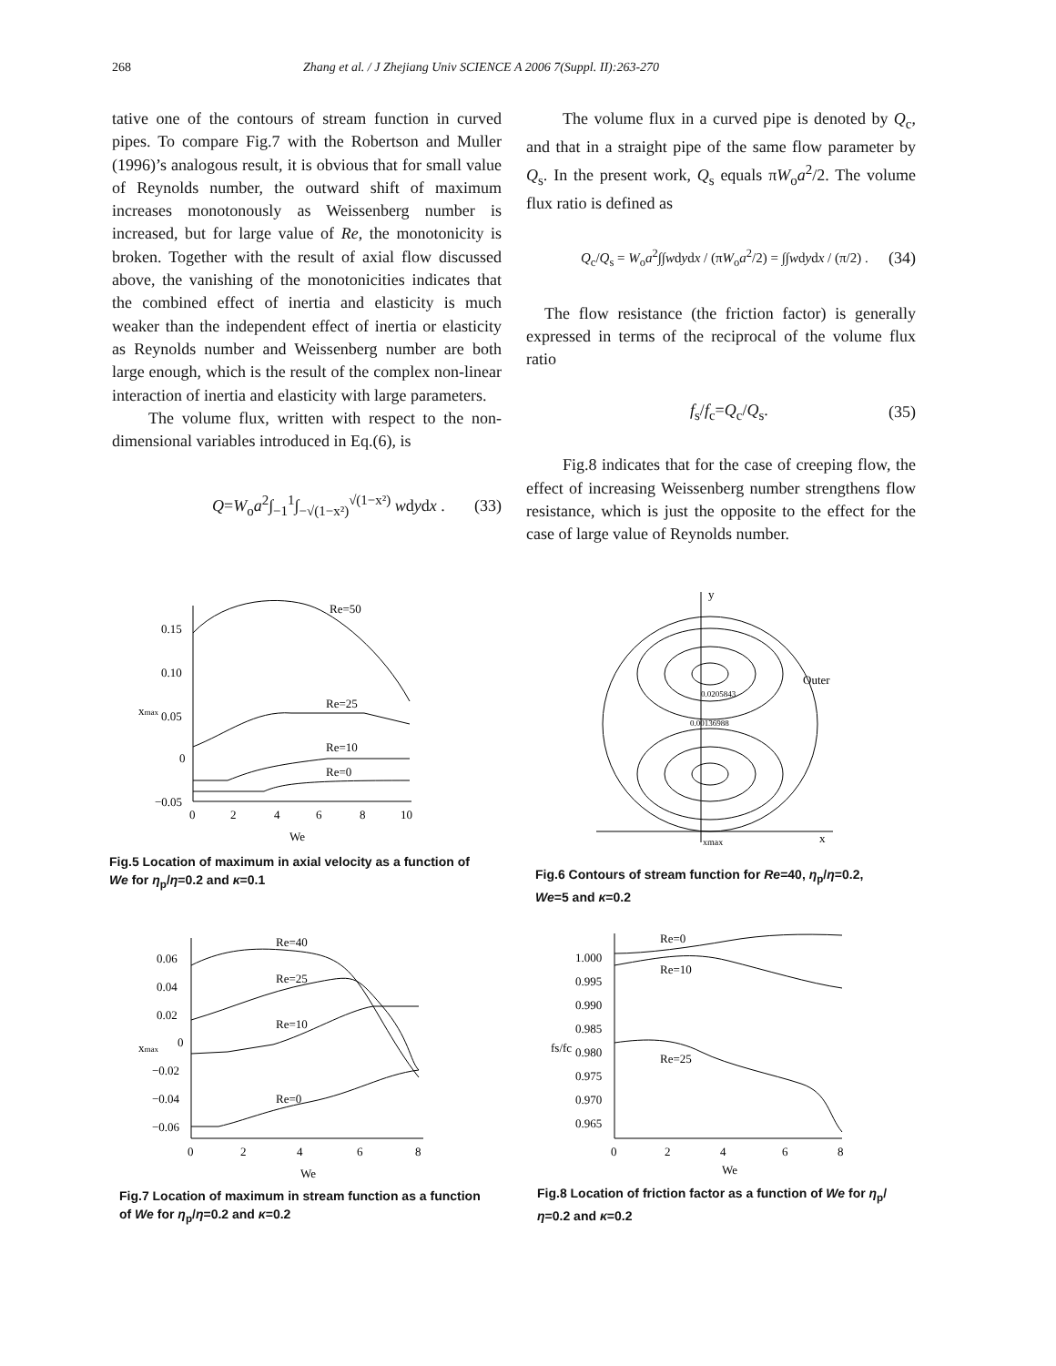268 Zhang et al. / J Zhejiang Univ SCIENCE A 2006 7(Suppl. II):263-270
tative one of the contours of stream function in curved pipes. To compare Fig.7 with the Robertson and Muller (1996)’s analogous result, it is obvious that for small value of Reynolds number, the outward shift of maximum increases monotonously as Weissenberg number is increased, but for large value of Re, the monotonicity is broken. Together with the result of axial flow discussed above, the vanishing of the monotonicities indicates that the combined effect of inertia and elasticity is much weaker than the independent effect of inertia or elasticity as Reynolds number and Weissenberg number are both large enough, which is the result of the complex non-linear interaction of inertia and elasticity with large parameters.
The volume flux, written with respect to the non-dimensional variables introduced in Eq.(6), is
Q=W<sub>o</sub>a<sup>2</sup>∫<sub>−1</sub><sup>1</sup>∫<sub>−√(1−x²)</sub><sup>√(1−x²)</sup> wdydx . (33)
The volume flux in a curved pipe is denoted by Q<sub>c</sub>, and that in a straight pipe of the same flow parameter by Q<sub>s</sub>. In the present work, Q<sub>s</sub> equals πW<sub>o</sub>a<sup>2</sup>/2. The volume flux ratio is defined as
Q<sub>c</sub>/Q<sub>s</sub> = W<sub>o</sub>a<sup>2</sup>∫∫wdydx / (πW<sub>o</sub>a<sup>2</sup>/2) = ∫∫wdydx / (π/2) . (34)
The flow resistance (the friction factor) is generally expressed in terms of the reciprocal of the volume flux ratio
f<sub>s</sub>/f<sub>c</sub>=Q<sub>c</sub>/Q<sub>s</sub>. (35)
Fig.8 indicates that for the case of creeping flow, the effect of increasing Weissenberg number strengthens flow resistance, which is just the opposite to the effect for the case of large value of Reynolds number.
Re=50
Re=25
Re=10
Re=0
0.15
0.10
0.05
0
−0.05
xmax
0
2
4
6
8
10
We
Fig.5 Location of maximum in axial velocity as a function of We for η<sub>p</sub>/η=0.2 and κ=0.1
y
Outer
0.0205843
0.00136988
xmax
x
Fig.6 Contours of stream function for Re=40, η<sub>p</sub>/η=0.2, We=5 and κ=0.2
Re=40
Re=25
Re=10
Re=0
0.06
0.04
0.02
0
−0.02
−0.04
−0.06
xmax
0
2
4
6
8
We
Fig.7 Location of maximum in stream function as a function of We for η<sub>p</sub>/η=0.2 and κ=0.2
Re=0
Re=10
Re=25
1.000
0.995
0.990
0.985
0.980
0.975
0.970
0.965
fs/fc
0
2
4
6
8
We
Fig.8 Location of friction factor as a function of We for η<sub>p</sub>/η=0.2 and κ=0.2